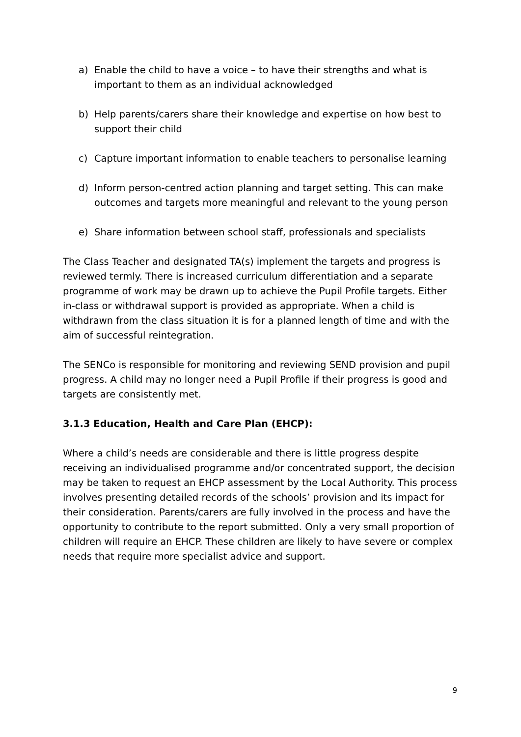a) Enable the child to have a voice – to have their strengths and what is important to them as an individual acknowledged
b) Help parents/carers share their knowledge and expertise on how best to support their child
c) Capture important information to enable teachers to personalise learning
d) Inform person-centred action planning and target setting. This can make outcomes and targets more meaningful and relevant to the young person
e) Share information between school staff, professionals and specialists
The Class Teacher and designated TA(s) implement the targets and progress is reviewed termly. There is increased curriculum differentiation and a separate programme of work may be drawn up to achieve the Pupil Profile targets. Either in-class or withdrawal support is provided as appropriate. When a child is withdrawn from the class situation it is for a planned length of time and with the aim of successful reintegration.
The SENCo is responsible for monitoring and reviewing SEND provision and pupil progress. A child may no longer need a Pupil Profile if their progress is good and targets are consistently met.
3.1.3 Education, Health and Care Plan (EHCP):
Where a child’s needs are considerable and there is little progress despite receiving an individualised programme and/or concentrated support, the decision may be taken to request an EHCP assessment by the Local Authority. This process involves presenting detailed records of the schools’ provision and its impact for their consideration. Parents/carers are fully involved in the process and have the opportunity to contribute to the report submitted. Only a very small proportion of children will require an EHCP. These children are likely to have severe or complex needs that require more specialist advice and support.
9